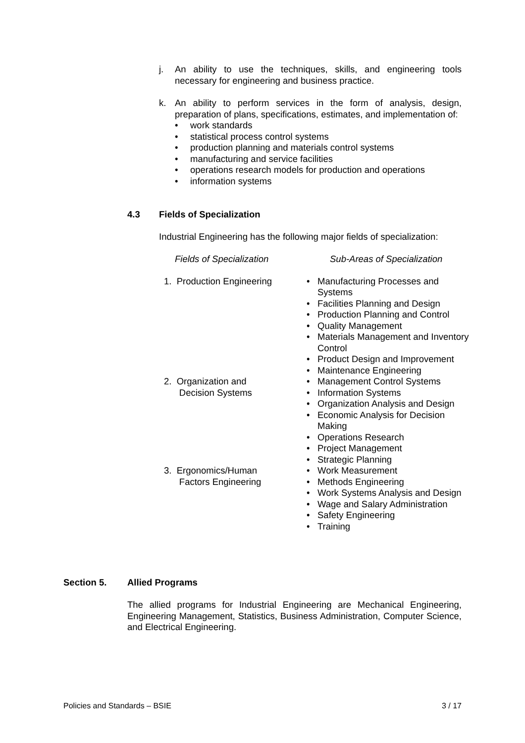j.
An ability to use the techniques, skills, and engineering tools necessary for engineering and business practice.
k.
An ability to perform services in the form of analysis, design, preparation of plans, specifications, estimates, and implementation of:
• work standards
• statistical process control systems
• production planning and materials control systems
• manufacturing and service facilities
• operations research models for production and operations
• information systems
4.3 Fields of Specialization
Industrial Engineering has the following major fields of specialization:
| Fields of Specialization | Sub-Areas of Specialization |
| 1. Production Engineering | • Manufacturing Processes and Systems • Facilities Planning and Design • Production Planning and Control • Quality Management • Materials Management and Inventory Control • Product Design and Improvement • Maintenance Engineering |
| 2. Organization and Decision Systems | • Management Control Systems • Information Systems • Organization Analysis and Design • Economic Analysis for Decision Making • Operations Research • Project Management • Strategic Planning |
| 3. Ergonomics/Human Factors Engineering | • Work Measurement • Methods Engineering • Work Systems Analysis and Design • Wage and Salary Administration • Safety Engineering • Training |
Section 5. Allied Programs
The allied programs for Industrial Engineering are Mechanical Engineering, Engineering Management, Statistics, Business Administration, Computer Science, and Electrical Engineering.
Policies and Standards – BSIE 3 / 17